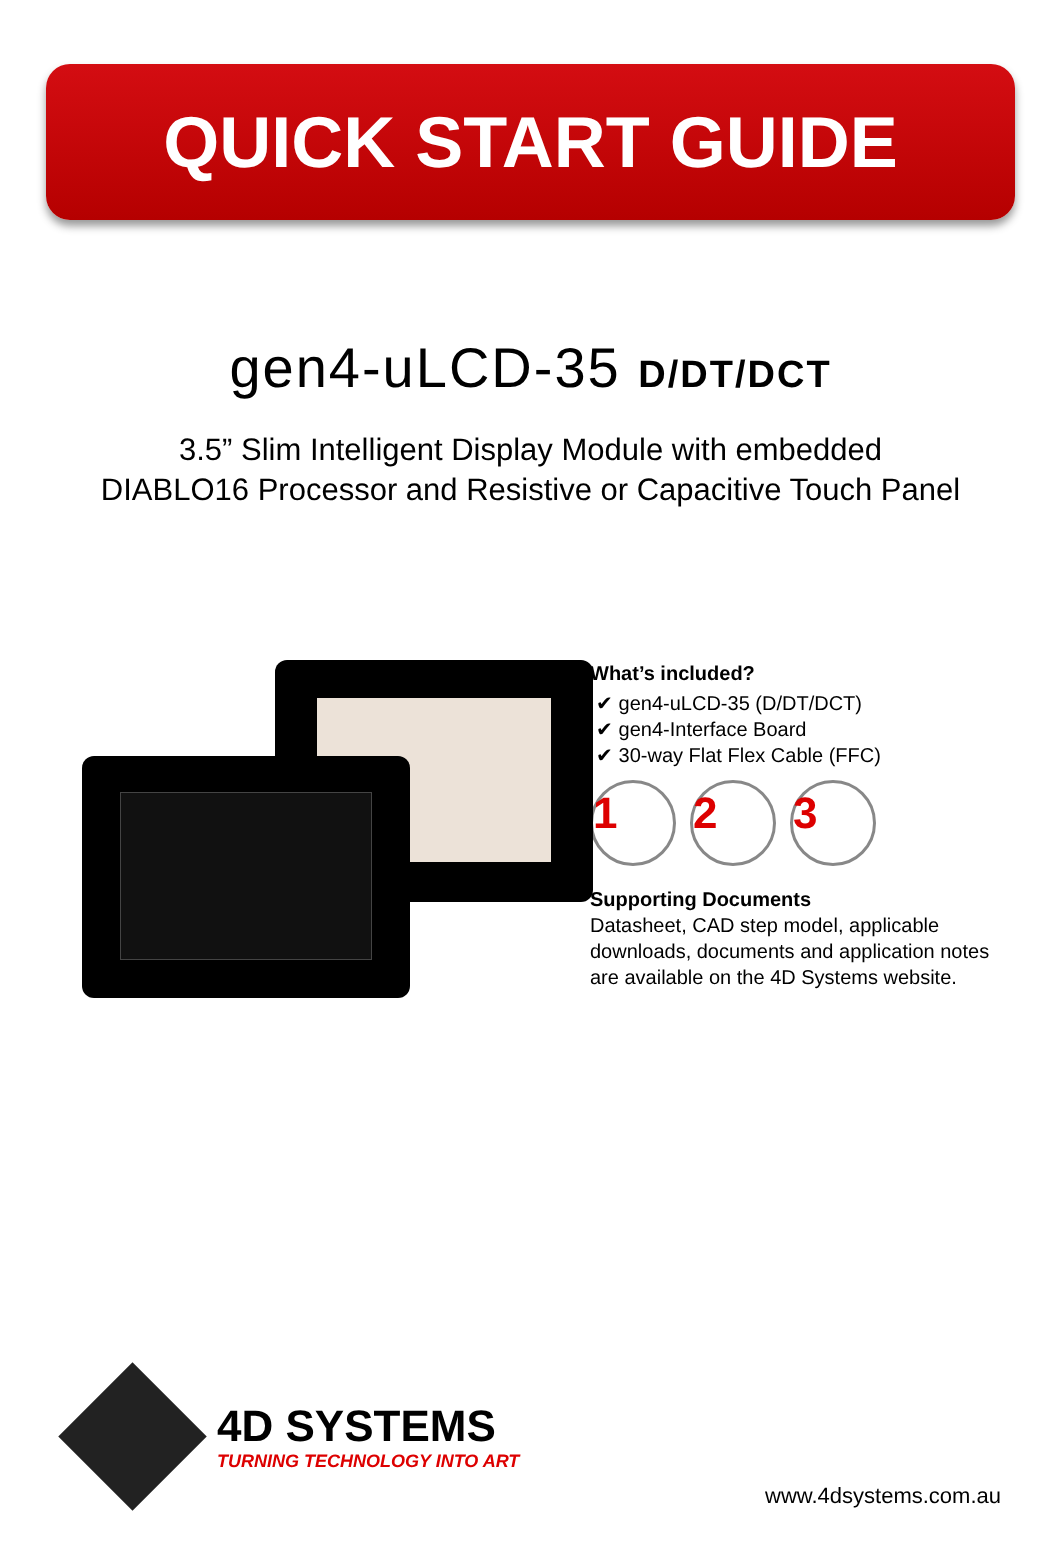QUICK START GUIDE
gen4-uLCD-35 D/DT/DCT
3.5” Slim Intelligent Display Module with embedded
DIABLO16 Processor and Resistive or Capacitive Touch Panel
What’s included?
✔ gen4-uLCD-35 (D/DT/DCT)
✔ gen4-Interface Board
✔ 30-way Flat Flex Cable (FFC)
1 2 3
Supporting Documents
Datasheet, CAD step model, applicable downloads, documents and application notes are available on the 4D Systems website.
4D SYSTEMS
TURNING TECHNOLOGY INTO ART
www.4dsystems.com.au